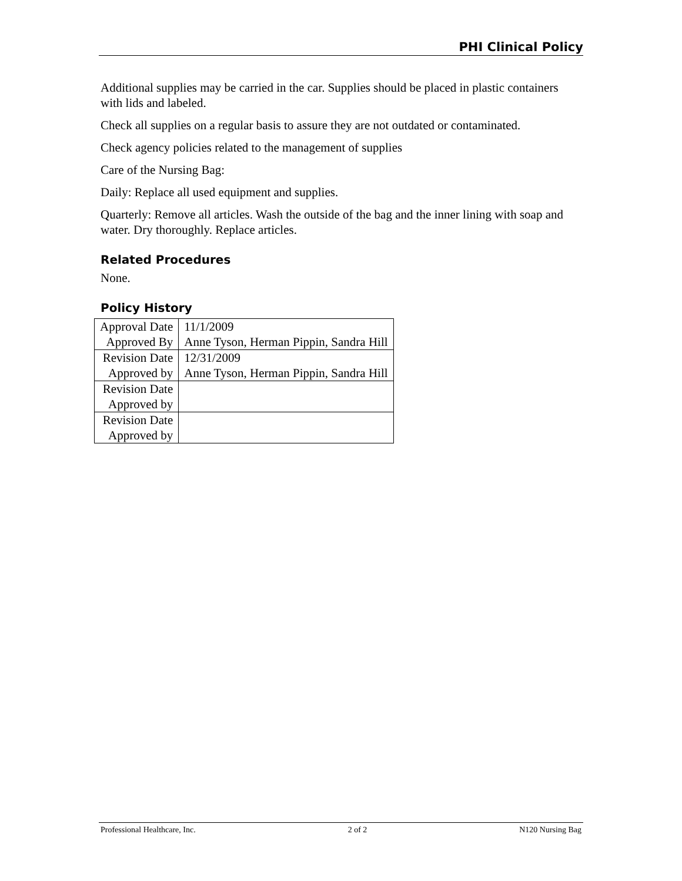PHI Clinical Policy
Additional supplies may be carried in the car. Supplies should be placed in plastic containers with lids and labeled.
Check all supplies on a regular basis to assure they are not outdated or contaminated.
Check agency policies related to the management of supplies
Care of the Nursing Bag:
Daily: Replace all used equipment and supplies.
Quarterly: Remove all articles. Wash the outside of the bag and the inner lining with soap and water. Dry thoroughly. Replace articles.
Related Procedures
None.
Policy History
| Approval Date | 11/1/2009 |
| Approved By | Anne Tyson, Herman Pippin, Sandra Hill |
| Revision Date | 12/31/2009 |
| Approved by | Anne Tyson, Herman Pippin, Sandra Hill |
| Revision Date | |
| Approved by | |
| Revision Date | |
| Approved by | |
Professional Healthcare, Inc. 2 of 2 N120 Nursing Bag